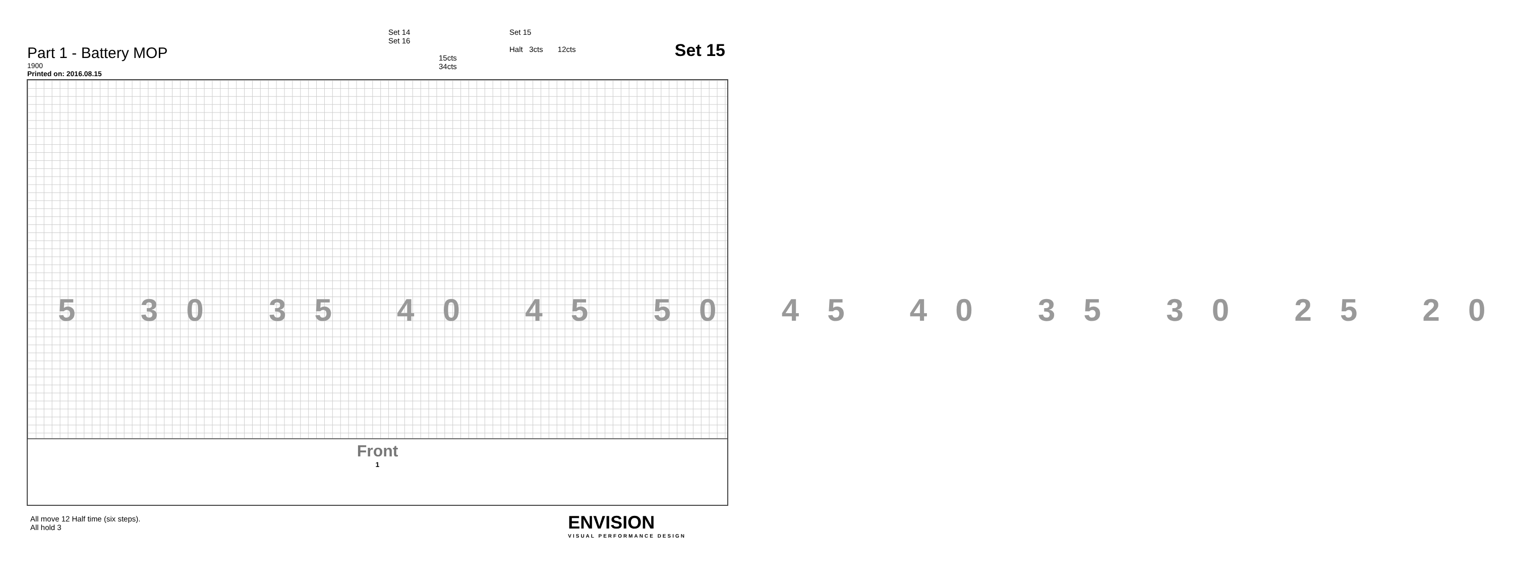Set 14 Set 15 Set 16
Halt 3cts 12cts
15cts 34cts
Set 15
Part 1 - Battery MOP
1900
Printed on: 2016.08.15
5 30 35 40 45 50 45 40 35 30 25 20
Front
1
All move 12 Half time (six steps).
All hold 3
ENVISION
VISUAL PERFORMANCE DESIGN